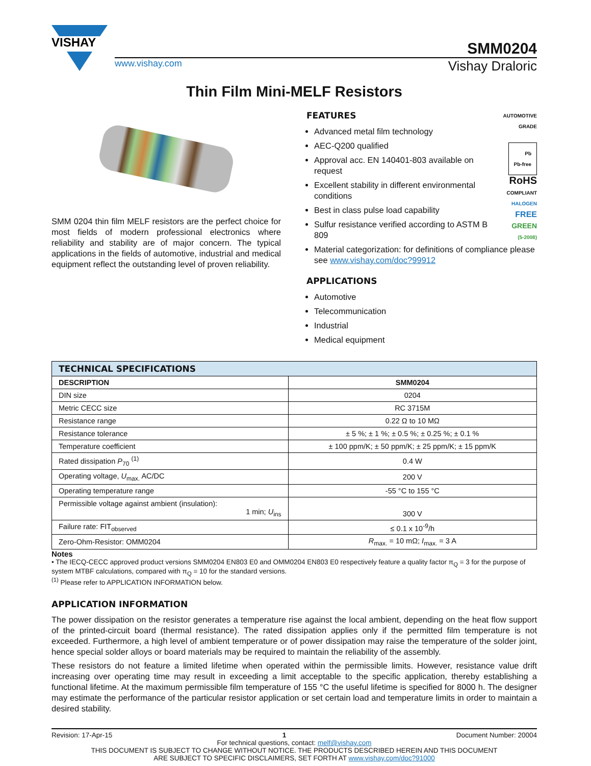VISHAY
SMM0204
www.vishay.com Vishay Draloric
Thin Film Mini-MELF Resistors
SMM 0204 thin film MELF resistors are the perfect choice for most fields of modern professional electronics where reliability and stability are of major concern. The typical applications in the fields of automotive, industrial and medical equipment reflect the outstanding level of proven reliability.
FEATURES
Advanced metal film technology
AEC-Q200 qualified
Approval acc. EN 140401-803 available on request
Excellent stability in different environmental conditions
Best in class pulse load capability
Sulfur resistance verified according to ASTM B 809
AUTOMOTIVE
GRADE
Pb
Pb-free
RoHS
COMPLIANT
HALOGEN
FREE
GREEN
(5-2008)
Material categorization: for definitions of compliance please see www.vishay.com/doc?99912
APPLICATIONS
Automotive
Telecommunication
Industrial
Medical equipment
| TECHNICAL SPECIFICATIONS | |
| --- | --- |
| DESCRIPTION | SMM0204 |
| DIN size | 0204 |
| Metric CECC size | RC 3715M |
| Resistance range | 0.22 Ω to 10 MΩ |
| Resistance tolerance | ± 5 %; ± 1 %; ± 0.5 %; ± 0.25 %; ± 0.1 % |
| Temperature coefficient | ± 100 ppm/K; ± 50 ppm/K; ± 25 ppm/K; ± 15 ppm/K |
| Rated dissipation P<sub>70</sub> <sup>(1)</sup> | 0.4 W |
| Operating voltage, U<sub>max.</sub> AC/DC | 200 V |
| Operating temperature range | -55 °C to 155 °C |
| Permissible voltage against ambient (insulation): 1 min; U<sub>ins</sub> | 300 V |
| Failure rate: FIT<sub>observed</sub> | ≤ 0.1 x 10<sup>-9</sup>/h |
| Zero-Ohm-Resistor: OMM0204 | R<sub>max.</sub> = 10 mΩ; I<sub>max.</sub> = 3 A |
Notes
• The IECQ-CECC approved product versions SMM0204 EN803 E0 and OMM0204 EN803 E0 respectively feature a quality factor π<sub>Q</sub> = 3 for the purpose of system MTBF calculations, compared with π<sub>Q</sub> = 10 for the standard versions.
<sup>(1)</sup> Please refer to APPLICATION INFORMATION below.
APPLICATION INFORMATION
The power dissipation on the resistor generates a temperature rise against the local ambient, depending on the heat flow support of the printed-circuit board (thermal resistance). The rated dissipation applies only if the permitted film temperature is not exceeded. Furthermore, a high level of ambient temperature or of power dissipation may raise the temperature of the solder joint, hence special solder alloys or board materials may be required to maintain the reliability of the assembly.
These resistors do not feature a limited lifetime when operated within the permissible limits. However, resistance value drift increasing over operating time may result in exceeding a limit acceptable to the specific application, thereby establishing a functional lifetime. At the maximum permissible film temperature of 155 °C the useful lifetime is specified for 8000 h. The designer may estimate the performance of the particular resistor application or set certain load and temperature limits in order to maintain a desired stability.
Revision: 17-Apr-15 1 Document Number: 20004
For technical questions, contact: melf@vishay.com
THIS DOCUMENT IS SUBJECT TO CHANGE WITHOUT NOTICE. THE PRODUCTS DESCRIBED HEREIN AND THIS DOCUMENT
ARE SUBJECT TO SPECIFIC DISCLAIMERS, SET FORTH AT www.vishay.com/doc?91000